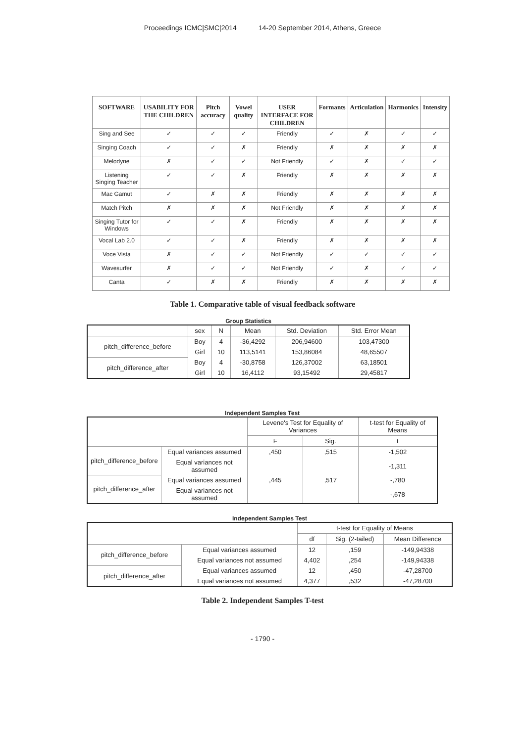Proceedings ICMC|SMC|2014 14-20 September 2014, Athens, Greece
| SOFTWARE | USABILITY FOR THE CHILDREN | Pitch accuracy | Vowel quality | USER INTERFACE FOR CHILDREN | Formants | Articulation | Harmonics | Intensity |
| --- | --- | --- | --- | --- | --- | --- | --- | --- |
| Sing and See | ✓ | ✓ | ✓ | Friendly | ✓ | ✗ | ✓ | ✓ |
| Singing Coach | ✓ | ✓ | ✗ | Friendly | ✗ | ✗ | ✗ | ✗ |
| Melodyne | ✗ | ✓ | ✓ | Not Friendly | ✓ | ✗ | ✓ | ✓ |
| Listening Singing Teacher | ✓ | ✓ | ✗ | Friendly | ✗ | ✗ | ✗ | ✗ |
| Mac Gamut | ✓ | ✗ | ✗ | Friendly | ✗ | ✗ | ✗ | ✗ |
| Match Pitch | ✗ | ✗ | ✗ | Not Friendly | ✗ | ✗ | ✗ | ✗ |
| Singing Tutor for Windows | ✓ | ✓ | ✗ | Friendly | ✗ | ✗ | ✗ | ✗ |
| Vocal Lab 2.0 | ✓ | ✓ | ✗ | Friendly | ✗ | ✗ | ✗ | ✗ |
| Voce Vista | ✗ | ✓ | ✓ | Not Friendly | ✓ | ✓ | ✓ | ✓ |
| Wavesurfer | ✗ | ✓ | ✓ | Not Friendly | ✓ | ✗ | ✓ | ✓ |
| Canta | ✓ | ✗ | ✗ | Friendly | ✗ | ✗ | ✗ | ✗ |
Table 1. Comparative table of visual feedback software
Group Statistics
| | sex | N | Mean | Std. Deviation | Std. Error Mean |
| --- | --- | --- | --- | --- | --- |
| pitch_difference_before | Boy | 4 | -36,4292 | 206,94600 | 103,47300 |
| | Girl | 10 | 113,5141 | 153,86084 | 48,65507 |
| pitch_difference_after | Boy | 4 | -30,8758 | 126,37002 | 63,18501 |
| | Girl | 10 | 16,4112 | 93,15492 | 29,45817 |
Independent Samples Test
| | | Levene's Test for Equality of Variances | | t-test for Equality of Means |
| --- | --- | --- | --- | --- |
| | | F | Sig. | t |
| pitch_difference_before | Equal variances assumed | ,450 | ,515 | -1,502 |
| | Equal variances not assumed | | | -1,311 |
| pitch_difference_after | Equal variances assumed | ,445 | ,517 | -,780 |
| | Equal variances not assumed | | | -,678 |
Independent Samples Test
| | | t-test for Equality of Means | | |
| --- | --- | --- | --- | --- |
| | | df | Sig. (2-tailed) | Mean Difference |
| pitch_difference_before | Equal variances assumed | 12 | ,159 | -149,94338 |
| | Equal variances not assumed | 4,402 | ,254 | -149,94338 |
| pitch_difference_after | Equal variances assumed | 12 | ,450 | -47,28700 |
| | Equal variances not assumed | 4,377 | ,532 | -47,28700 |
Table 2. Independent Samples T-test
- 1790 -